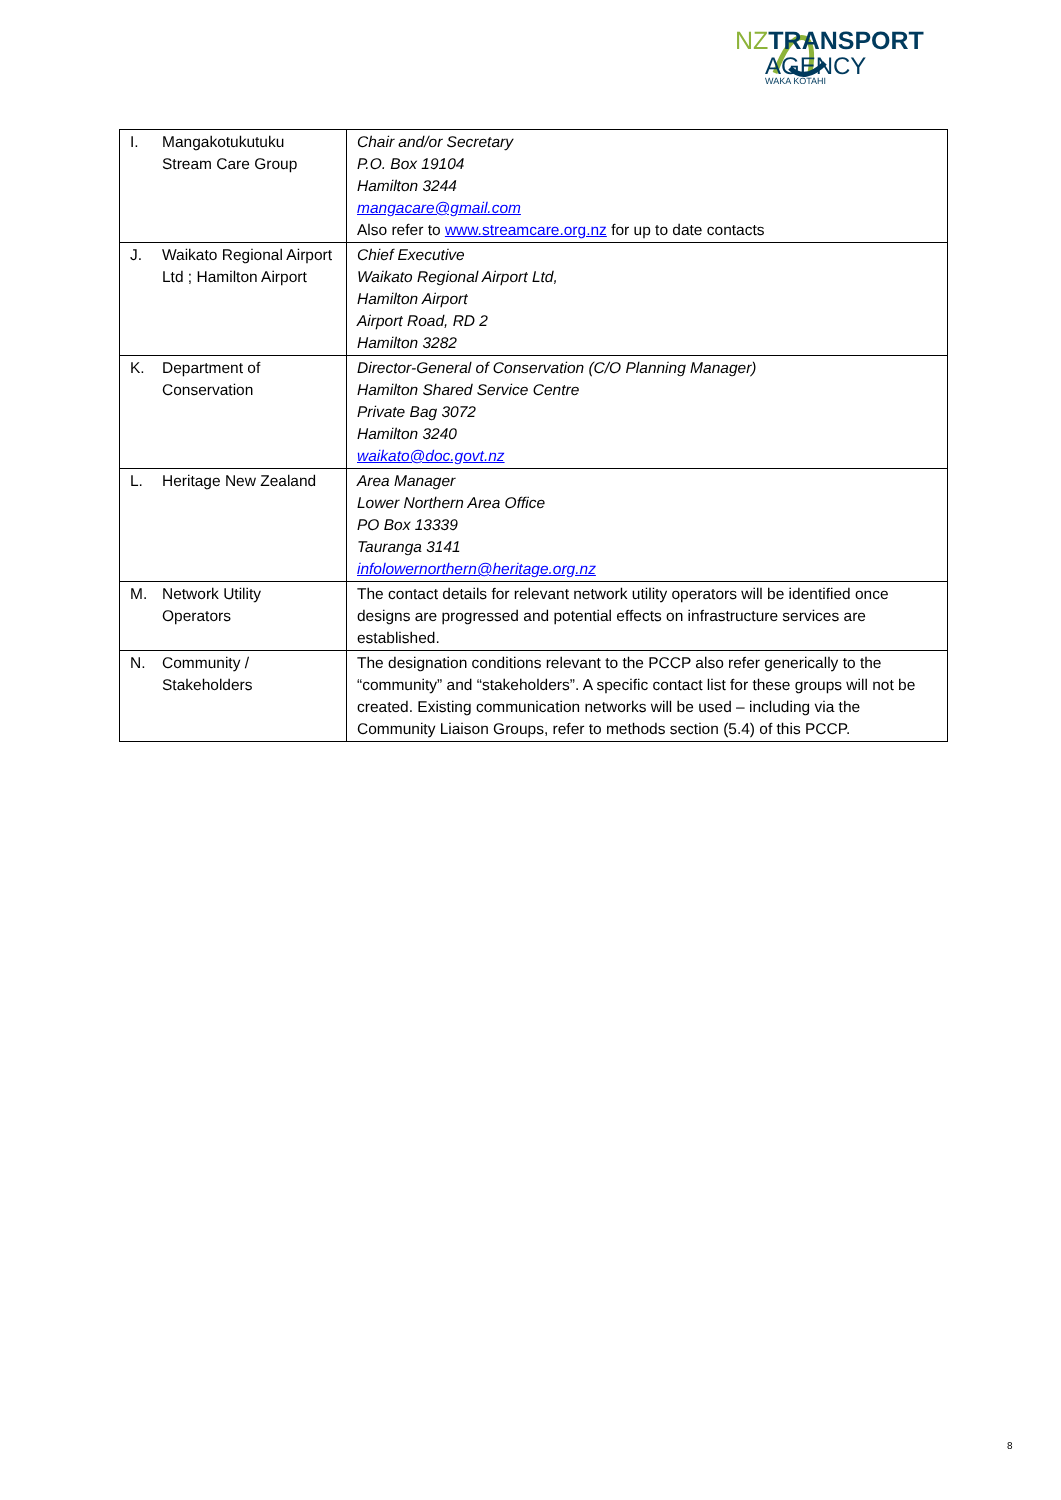NZTRANSPORT
AGENCY
WAKA KOTAHI
| I. Mangakotukutuku Stream Care Group | Chair and/or Secretary P.O. Box 19104 Hamilton 3244 mangacare@gmail.com Also refer to www.streamcare.org.nz for up to date contacts |
| J. Waikato Regional Airport Ltd ; Hamilton Airport | Chief Executive Waikato Regional Airport Ltd, Hamilton Airport Airport Road, RD 2 Hamilton 3282 |
| K. Department of Conservation | Director-General of Conservation (C/O Planning Manager) Hamilton Shared Service Centre Private Bag 3072 Hamilton 3240 waikato@doc.govt.nz |
| L. Heritage New Zealand | Area Manager Lower Northern Area Office PO Box 13339 Tauranga 3141 infolowernorthern@heritage.org.nz |
| M. Network Utility Operators | The contact details for relevant network utility operators will be identified once designs are progressed and potential effects on infrastructure services are established. |
| N. Community / Stakeholders | The designation conditions relevant to the PCCP also refer generically to the “community” and “stakeholders”. A specific contact list for these groups will not be created. Existing communication networks will be used – including via the Community Liaison Groups, refer to methods section (5.4) of this PCCP. |
8